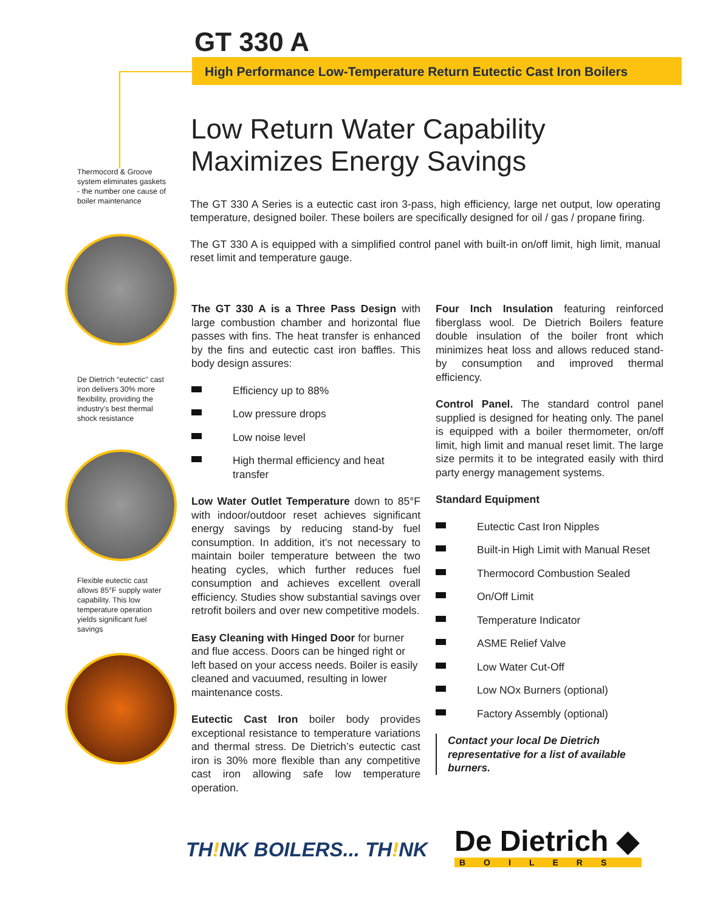GT 330 A
High Performance Low-Temperature Return Eutectic Cast Iron Boilers
Thermocord & Groove system eliminates gaskets - the number one cause of boiler maintenance
De Dietrich “eutectic” cast iron delivers 30% more flexibility, providing the industry’s best thermal shock resistance
Flexible eutectic cast allows 85°F supply water capability. This low temperature operation yields significant fuel savings
Low Return Water Capability
Maximizes Energy Savings
The GT 330 A Series is a eutectic cast iron 3-pass, high efficiency, large net output, low operating temperature, designed boiler. These boilers are specifically designed for oil / gas / propane firing.
The GT 330 A is equipped with a simplified control panel with built-in on/off limit, high limit, manual reset limit and temperature gauge.
The GT 330 A is a Three Pass Design with large combustion chamber and horizontal flue passes with fins. The heat transfer is enhanced by the fins and eutectic cast iron baffles. This body design assures:
Efficiency up to 88%
Low pressure drops
Low noise level
High thermal efficiency and heat transfer
Low Water Outlet Temperature down to 85°F with indoor/outdoor reset achieves significant energy savings by reducing stand-by fuel consumption. In addition, it’s not necessary to maintain boiler temperature between the two heating cycles, which further reduces fuel consumption and achieves excellent overall efficiency. Studies show substantial savings over retrofit boilers and over new competitive models.
Easy Cleaning with Hinged Door for burner and flue access. Doors can be hinged right or left based on your access needs. Boiler is easily cleaned and vacuumed, resulting in lower maintenance costs.
Eutectic Cast Iron boiler body provides exceptional resistance to temperature variations and thermal stress. De Dietrich’s eutectic cast iron is 30% more flexible than any competitive cast iron allowing safe low temperature operation.
Four Inch Insulation featuring reinforced fiberglass wool. De Dietrich Boilers feature double insulation of the boiler front which minimizes heat loss and allows reduced stand-by consumption and improved thermal efficiency.
Control Panel. The standard control panel supplied is designed for heating only. The panel is equipped with a boiler thermometer, on/off limit, high limit and manual reset limit. The large size permits it to be integrated easily with third party energy management systems.
Standard Equipment
Eutectic Cast Iron Nipples
Built-in High Limit with Manual Reset
Thermocord Combustion Sealed
On/Off Limit
Temperature Indicator
ASME Relief Valve
Low Water Cut-Off
Low NOx Burners (optional)
Factory Assembly (optional)
Contact your local De Dietrich representative for a list of available burners.
TH!NK BOILERS... TH!NK De Dietrich ◆
BOILERS